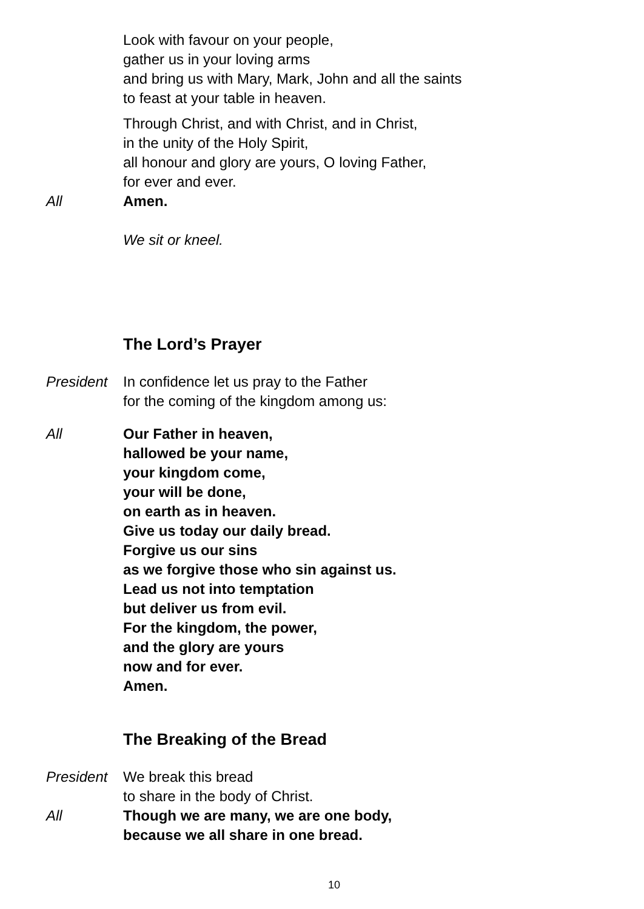Look with favour on your people,
gather us in your loving arms
and bring us with Mary, Mark, John and all the saints
to feast at your table in heaven.
Through Christ, and with Christ, and in Christ,
in the unity of the Holy Spirit,
all honour and glory are yours, O loving Father,
for ever and ever.
All Amen.
We sit or kneel.
The Lord’s Prayer
President
In confidence let us pray to the Father
for the coming of the kingdom among us:
All Our Father in heaven,
hallowed be your name,
your kingdom come,
your will be done,
on earth as in heaven.
Give us today our daily bread.
Forgive us our sins
as we forgive those who sin against us.
Lead us not into temptation
but deliver us from evil.
For the kingdom, the power,
and the glory are yours
now and for ever.
Amen.
The Breaking of the Bread
President
We break this bread
to share in the body of Christ.
All Though we are many, we are one body,
because we all share in one bread.
10